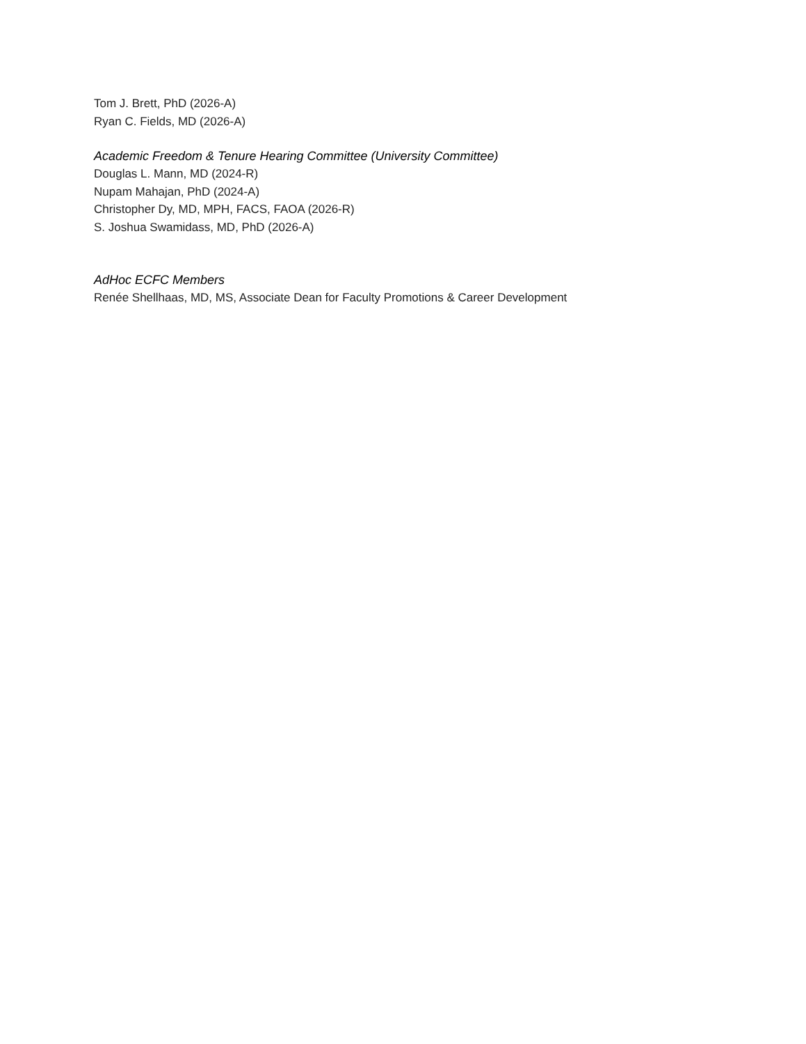Tom J. Brett, PhD (2026-A)
Ryan C. Fields, MD (2026-A)
Academic Freedom & Tenure Hearing Committee (University Committee)
Douglas L. Mann, MD (2024-R)
Nupam Mahajan, PhD (2024-A)
Christopher Dy, MD, MPH, FACS, FAOA (2026-R)
S. Joshua Swamidass, MD, PhD (2026-A)
AdHoc ECFC Members
Renée Shellhaas, MD, MS, Associate Dean for Faculty Promotions & Career Development